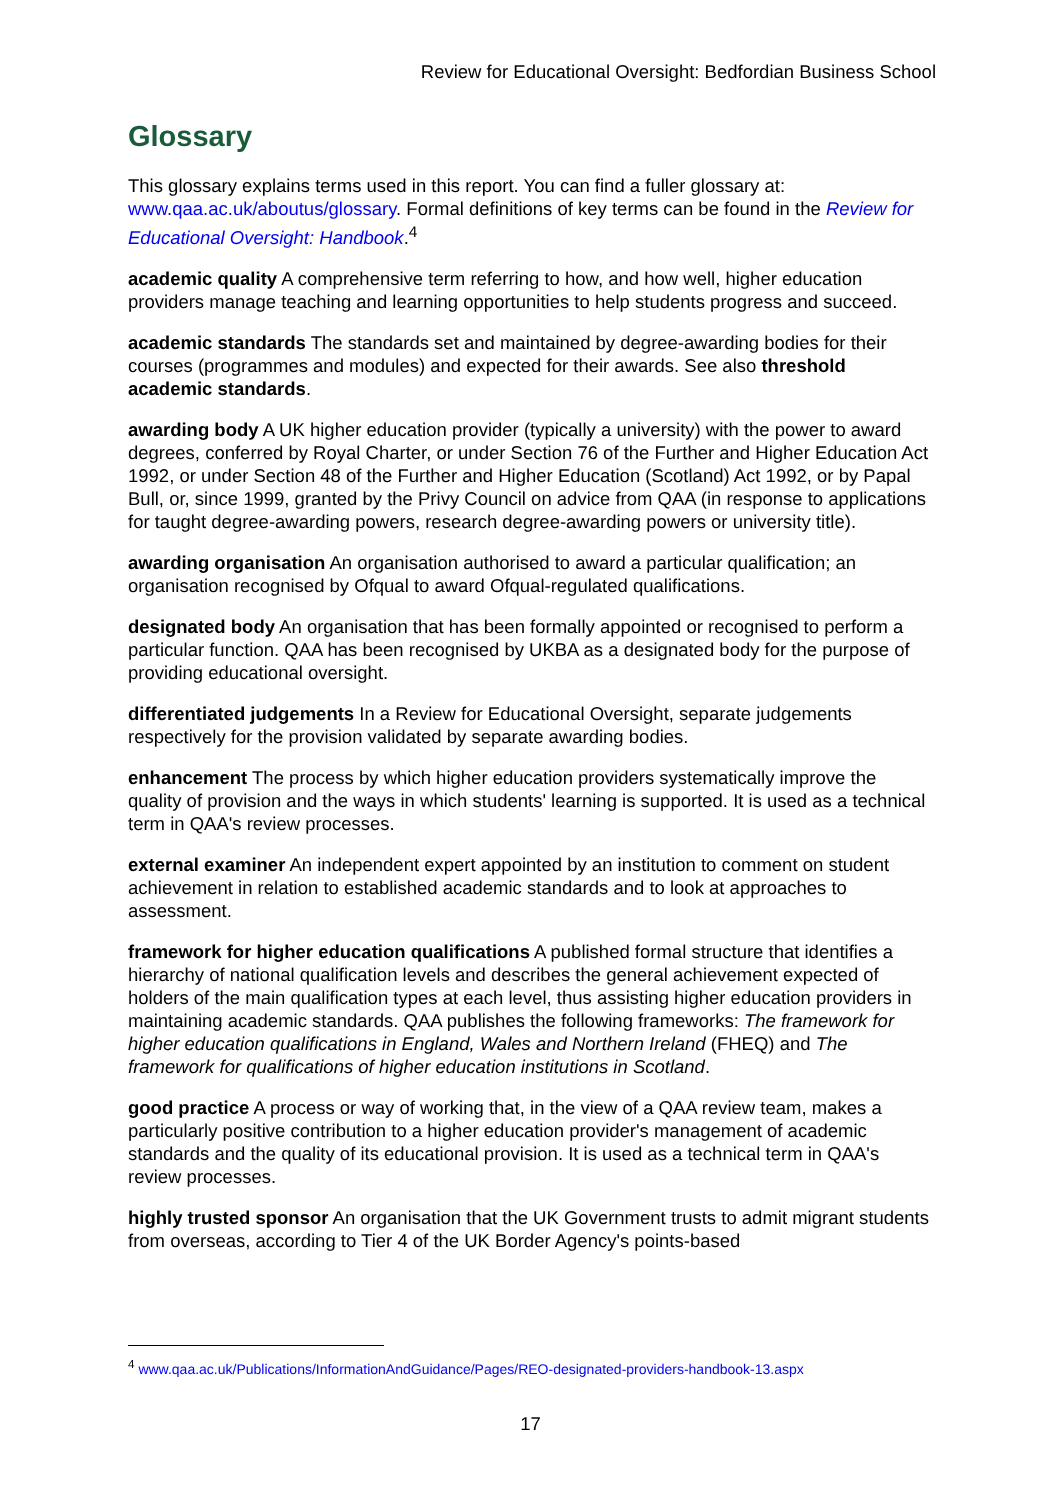Review for Educational Oversight: Bedfordian Business School
Glossary
This glossary explains terms used in this report. You can find a fuller glossary at: www.qaa.ac.uk/aboutus/glossary. Formal definitions of key terms can be found in the Review for Educational Oversight: Handbook.<sup>4</sup>
academic quality A comprehensive term referring to how, and how well, higher education providers manage teaching and learning opportunities to help students progress and succeed.
academic standards The standards set and maintained by degree-awarding bodies for their courses (programmes and modules) and expected for their awards. See also threshold academic standards.
awarding body A UK higher education provider (typically a university) with the power to award degrees, conferred by Royal Charter, or under Section 76 of the Further and Higher Education Act 1992, or under Section 48 of the Further and Higher Education (Scotland) Act 1992, or by Papal Bull, or, since 1999, granted by the Privy Council on advice from QAA (in response to applications for taught degree-awarding powers, research degree-awarding powers or university title).
awarding organisation An organisation authorised to award a particular qualification; an organisation recognised by Ofqual to award Ofqual-regulated qualifications.
designated body An organisation that has been formally appointed or recognised to perform a particular function. QAA has been recognised by UKBA as a designated body for the purpose of providing educational oversight.
differentiated judgements In a Review for Educational Oversight, separate judgements respectively for the provision validated by separate awarding bodies.
enhancement The process by which higher education providers systematically improve the quality of provision and the ways in which students' learning is supported. It is used as a technical term in QAA's review processes.
external examiner An independent expert appointed by an institution to comment on student achievement in relation to established academic standards and to look at approaches to assessment.
framework for higher education qualifications A published formal structure that identifies a hierarchy of national qualification levels and describes the general achievement expected of holders of the main qualification types at each level, thus assisting higher education providers in maintaining academic standards. QAA publishes the following frameworks: The framework for higher education qualifications in England, Wales and Northern Ireland (FHEQ) and The framework for qualifications of higher education institutions in Scotland.
good practice A process or way of working that, in the view of a QAA review team, makes a particularly positive contribution to a higher education provider's management of academic standards and the quality of its educational provision. It is used as a technical term in QAA's review processes.
highly trusted sponsor An organisation that the UK Government trusts to admit migrant students from overseas, according to Tier 4 of the UK Border Agency's points-based
<sup>4</sup> www.qaa.ac.uk/Publications/InformationAndGuidance/Pages/REO-designated-providers-handbook-13.aspx
17